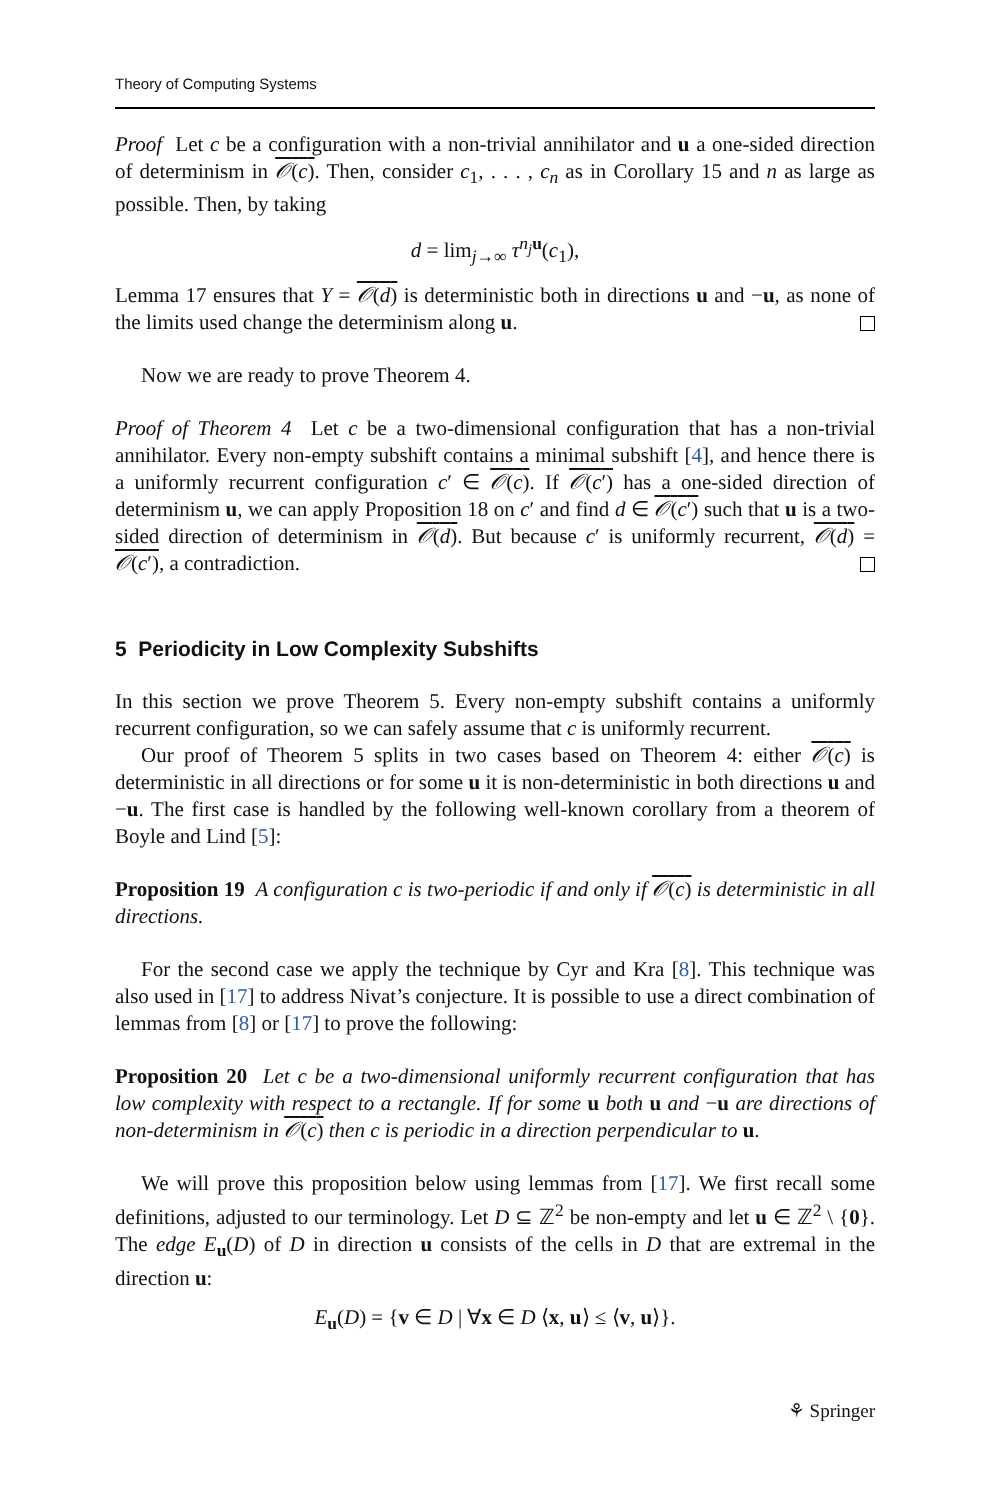Theory of Computing Systems
Proof Let c be a configuration with a non-trivial annihilator and u a one-sided direction of determinism in 𝒪(c). Then, consider c<sub>1</sub>, . . . , c<sub>n</sub> as in Corollary 15 and n as large as possible. Then, by taking
d = lim<sub>j→∞</sub> τ<sup>n<sub>j</sub> u</sup>(c<sub>1</sub>),
Lemma 17 ensures that Y = 𝒪(d) is deterministic both in directions u and −u, as none of the limits used change the determinism along u.
Now we are ready to prove Theorem 4.
Proof of Theorem 4 Let c be a two-dimensional configuration that has a non-trivial annihilator. Every non-empty subshift contains a minimal subshift [4], and hence there is a uniformly recurrent configuration c′ ∈ 𝒪(c). If 𝒪(c′) has a one-sided direction of determinism u, we can apply Proposition 18 on c′ and find d ∈ 𝒪(c′) such that u is a two-sided direction of determinism in 𝒪(d). But because c′ is uniformly recurrent, 𝒪(d) = 𝒪(c′), a contradiction.
5 Periodicity in Low Complexity Subshifts
In this section we prove Theorem 5. Every non-empty subshift contains a uniformly recurrent configuration, so we can safely assume that c is uniformly recurrent.
Our proof of Theorem 5 splits in two cases based on Theorem 4: either 𝒪(c) is deterministic in all directions or for some u it is non-deterministic in both directions u and −u. The first case is handled by the following well-known corollary from a theorem of Boyle and Lind [5]:
Proposition 19 A configuration c is two-periodic if and only if 𝒪(c) is deterministic in all directions.
For the second case we apply the technique by Cyr and Kra [8]. This technique was also used in [17] to address Nivat’s conjecture. It is possible to use a direct combination of lemmas from [8] or [17] to prove the following:
Proposition 20 Let c be a two-dimensional uniformly recurrent configuration that has low complexity with respect to a rectangle. If for some u both u and −u are directions of non-determinism in 𝒪(c) then c is periodic in a direction perpendicular to u.
We will prove this proposition below using lemmas from [17]. We first recall some definitions, adjusted to our terminology. Let D ⊆ ℤ<sup>2</sup> be non-empty and let u ∈ ℤ<sup>2</sup> \ {0}. The edge E<sub>u</sub>(D) of D in direction u consists of the cells in D that are extremal in the direction u:
E<sub>u</sub>(D) = {v ∈ D | ∀x ∈ D ⟨x, u⟩ ≤ ⟨v, u⟩}.
⚘ Springer